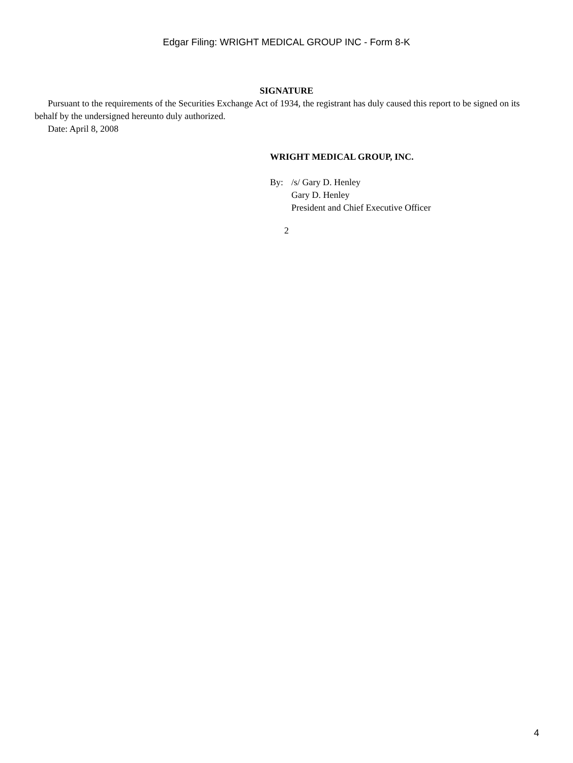Edgar Filing: WRIGHT MEDICAL GROUP INC - Form 8-K
SIGNATURE
Pursuant to the requirements of the Securities Exchange Act of 1934, the registrant has duly caused this report to be signed on its behalf by the undersigned hereunto duly authorized.
Date: April 8, 2008
WRIGHT MEDICAL GROUP, INC.
By: /s/ Gary D. Henley
Gary D. Henley
President and Chief Executive Officer
2
4